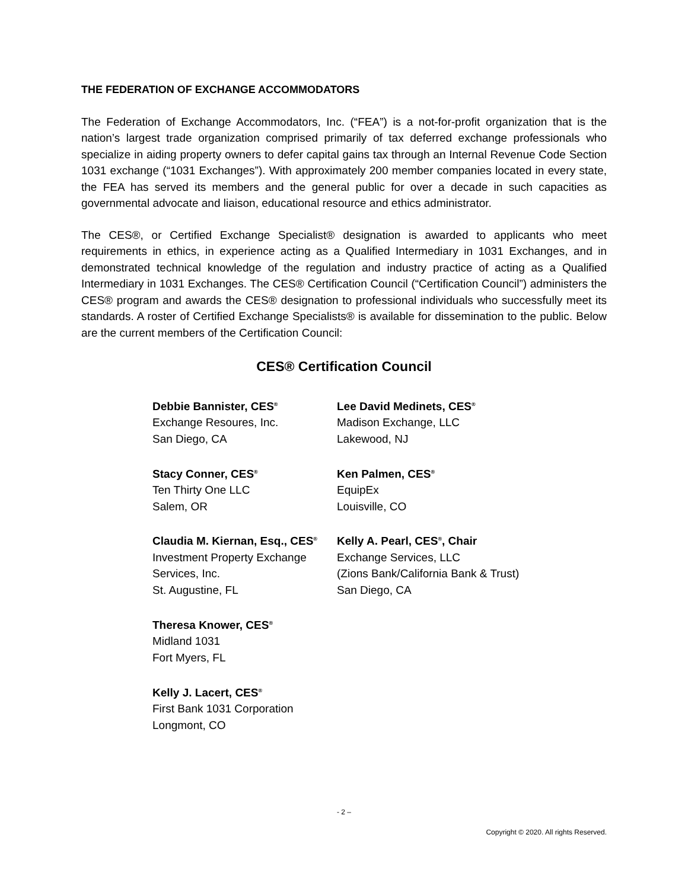THE FEDERATION OF EXCHANGE ACCOMMODATORS
The Federation of Exchange Accommodators, Inc. (“FEA”) is a not-for-profit organization that is the nation’s largest trade organization comprised primarily of tax deferred exchange professionals who specialize in aiding property owners to defer capital gains tax through an Internal Revenue Code Section 1031 exchange (“1031 Exchanges”). With approximately 200 member companies located in every state, the FEA has served its members and the general public for over a decade in such capacities as governmental advocate and liaison, educational resource and ethics administrator.
The CES®, or Certified Exchange Specialist® designation is awarded to applicants who meet requirements in ethics, in experience acting as a Qualified Intermediary in 1031 Exchanges, and in demonstrated technical knowledge of the regulation and industry practice of acting as a Qualified Intermediary in 1031 Exchanges. The CES® Certification Council (“Certification Council”) administers the CES® program and awards the CES® designation to professional individuals who successfully meet its standards. A roster of Certified Exchange Specialists® is available for dissemination to the public. Below are the current members of the Certification Council:
CES® Certification Council
Debbie Bannister, CES<sup>®</sup>
Exchange Resoures, Inc.
San Diego, CA
Lee David Medinets, CES<sup>®</sup>
Madison Exchange, LLC
Lakewood, NJ
Stacy Conner, CES<sup>®</sup>
Ten Thirty One LLC
Salem, OR
Ken Palmen, CES<sup>®</sup>
EquipEx
Louisville, CO
Claudia M. Kiernan, Esq., CES<sup>®</sup>
Investment Property Exchange Services, Inc.
St. Augustine, FL
Kelly A. Pearl, CES<sup>®</sup>, Chair
Exchange Services, LLC
(Zions Bank/California Bank & Trust)
San Diego, CA
Theresa Knower, CES<sup>®</sup>
Midland 1031
Fort Myers, FL
Kelly J. Lacert, CES<sup>®</sup>
First Bank 1031 Corporation
Longmont, CO
- 2 –
Copyright © 2020. All rights Reserved.